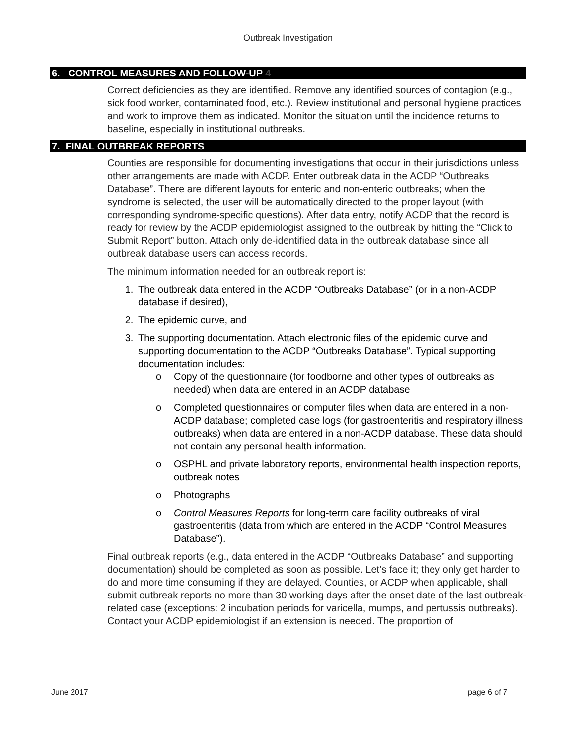Outbreak Investigation
6. CONTROL MEASURES AND FOLLOW-UP 4
Correct deficiencies as they are identified. Remove any identified sources of contagion (e.g., sick food worker, contaminated food, etc.). Review institutional and personal hygiene practices and work to improve them as indicated. Monitor the situation until the incidence returns to baseline, especially in institutional outbreaks.
7. FINAL OUTBREAK REPORTS
Counties are responsible for documenting investigations that occur in their jurisdictions unless other arrangements are made with ACDP. Enter outbreak data in the ACDP “Outbreaks Database”. There are different layouts for enteric and non-enteric outbreaks; when the syndrome is selected, the user will be automatically directed to the proper layout (with corresponding syndrome-specific questions). After data entry, notify ACDP that the record is ready for review by the ACDP epidemiologist assigned to the outbreak by hitting the “Click to Submit Report” button. Attach only de-identified data in the outbreak database since all outbreak database users can access records.
The minimum information needed for an outbreak report is:
1. The outbreak data entered in the ACDP “Outbreaks Database” (or in a non-ACDP database if desired),
2. The epidemic curve, and
3. The supporting documentation. Attach electronic files of the epidemic curve and supporting documentation to the ACDP “Outbreaks Database”. Typical supporting documentation includes:
o Copy of the questionnaire (for foodborne and other types of outbreaks as needed) when data are entered in an ACDP database
o Completed questionnaires or computer files when data are entered in a non-ACDP database; completed case logs (for gastroenteritis and respiratory illness outbreaks) when data are entered in a non-ACDP database. These data should not contain any personal health information.
o OSPHL and private laboratory reports, environmental health inspection reports, outbreak notes
o Photographs
o Control Measures Reports for long-term care facility outbreaks of viral gastroenteritis (data from which are entered in the ACDP “Control Measures Database”).
Final outbreak reports (e.g., data entered in the ACDP “Outbreaks Database” and supporting documentation) should be completed as soon as possible. Let’s face it; they only get harder to do and more time consuming if they are delayed. Counties, or ACDP when applicable, shall submit outbreak reports no more than 30 working days after the onset date of the last outbreak-related case (exceptions: 2 incubation periods for varicella, mumps, and pertussis outbreaks). Contact your ACDP epidemiologist if an extension is needed. The proportion of
June 2017 page 6 of 7